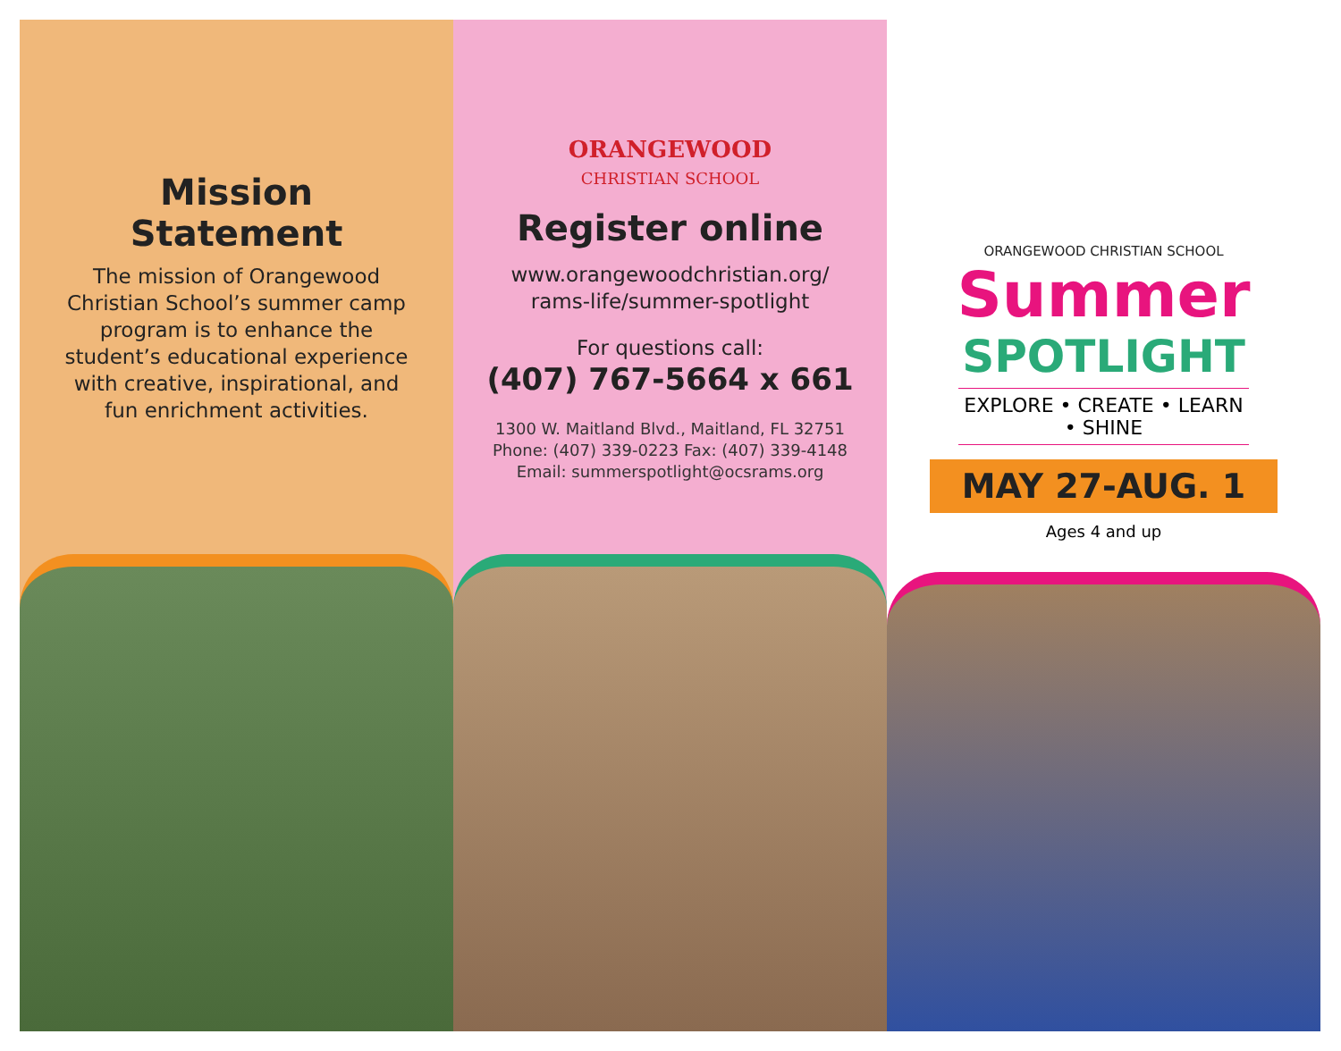Mission
Statement
The mission of Orangewood Christian School’s summer camp program is to enhance the student’s educational experience with creative, inspirational, and fun enrichment activities.
ORANGEWOOD
CHRISTIAN SCHOOL
Register online
www.orangewoodchristian.org/
rams-life/summer-spotlight
For questions call:
(407) 767-5664 x 661
1300 W. Maitland Blvd., Maitland, FL 32751
Phone: (407) 339-0223 Fax: (407) 339-4148
Email: summerspotlight@ocsrams.org
ORANGEWOOD CHRISTIAN SCHOOL
Summer
SPOTLIGHT
EXPLORE • CREATE • LEARN • SHINE
MAY 27-AUG. 1
Ages 4 and up